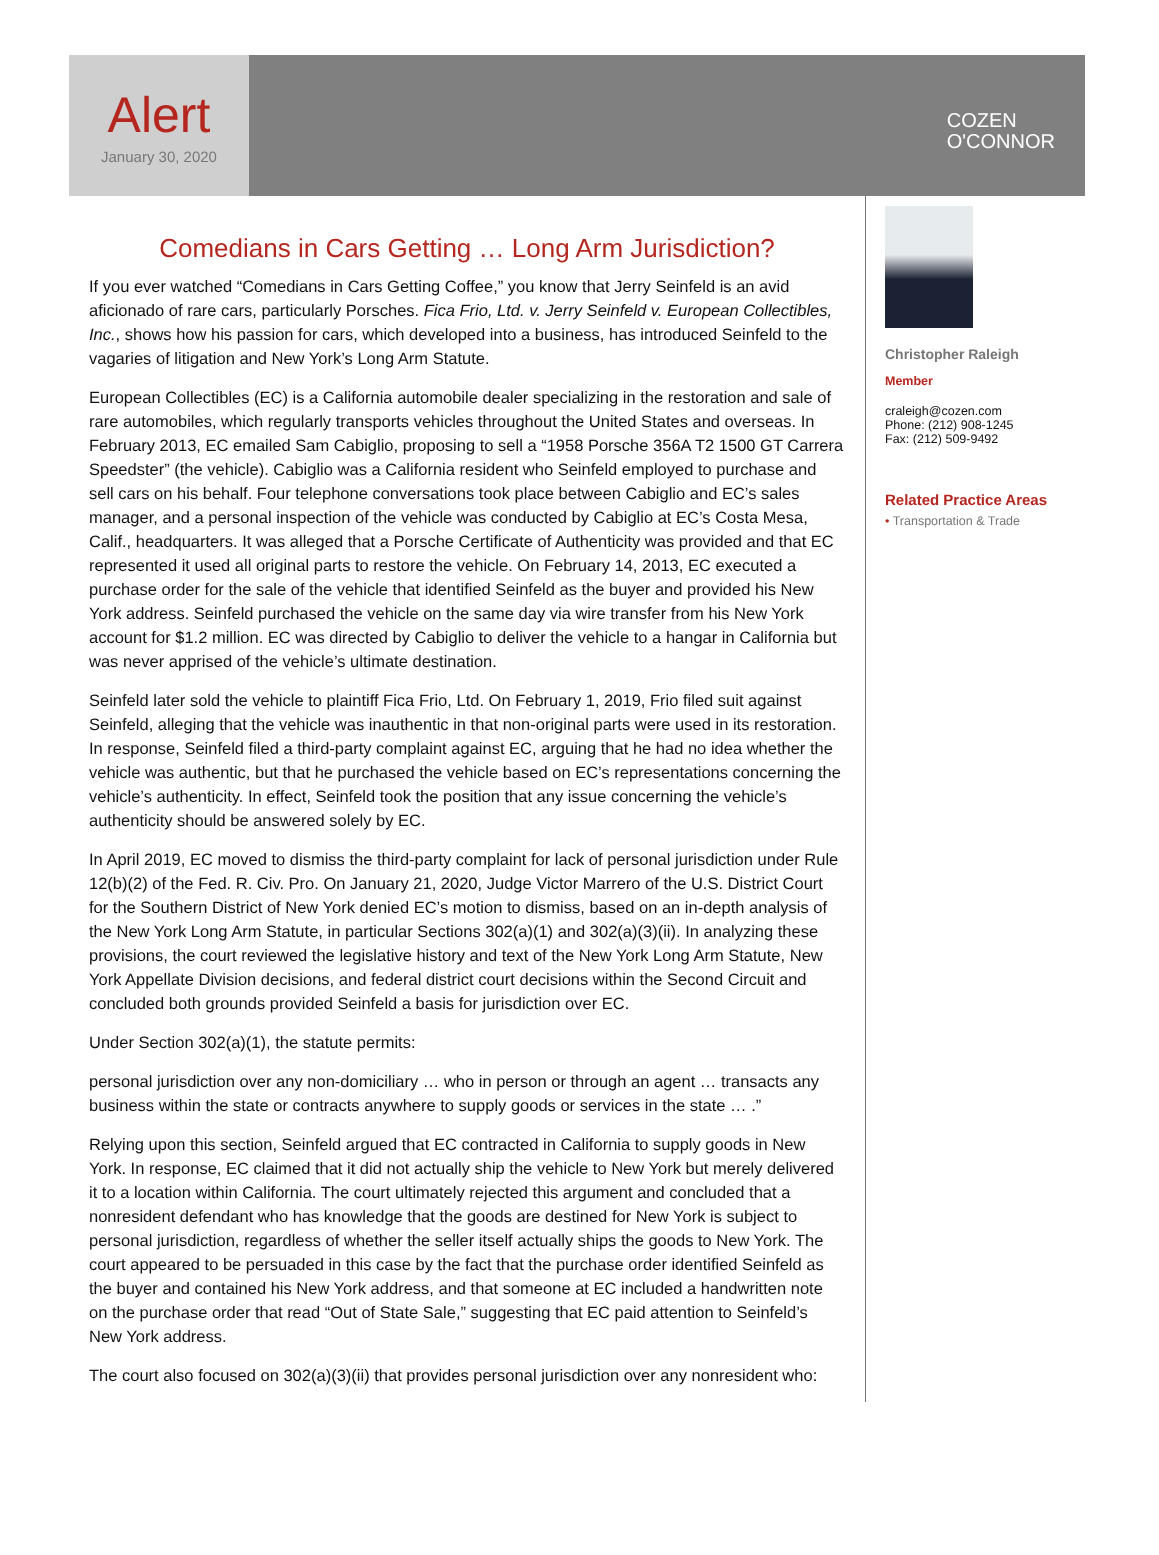Alert
January 30, 2020
COZEN
O'CONNOR
Comedians in Cars Getting … Long Arm Jurisdiction?
If you ever watched “Comedians in Cars Getting Coffee,” you know that Jerry Seinfeld is an avid aficionado of rare cars, particularly Porsches. Fica Frio, Ltd. v. Jerry Seinfeld v. European Collectibles, Inc., shows how his passion for cars, which developed into a business, has introduced Seinfeld to the vagaries of litigation and New York’s Long Arm Statute.
European Collectibles (EC) is a California automobile dealer specializing in the restoration and sale of rare automobiles, which regularly transports vehicles throughout the United States and overseas. In February 2013, EC emailed Sam Cabiglio, proposing to sell a “1958 Porsche 356A T2 1500 GT Carrera Speedster” (the vehicle). Cabiglio was a California resident who Seinfeld employed to purchase and sell cars on his behalf. Four telephone conversations took place between Cabiglio and EC’s sales manager, and a personal inspection of the vehicle was conducted by Cabiglio at EC’s Costa Mesa, Calif., headquarters. It was alleged that a Porsche Certificate of Authenticity was provided and that EC represented it used all original parts to restore the vehicle. On February 14, 2013, EC executed a purchase order for the sale of the vehicle that identified Seinfeld as the buyer and provided his New York address. Seinfeld purchased the vehicle on the same day via wire transfer from his New York account for $1.2 million. EC was directed by Cabiglio to deliver the vehicle to a hangar in California but was never apprised of the vehicle’s ultimate destination.
Seinfeld later sold the vehicle to plaintiff Fica Frio, Ltd. On February 1, 2019, Frio filed suit against Seinfeld, alleging that the vehicle was inauthentic in that non-original parts were used in its restoration. In response, Seinfeld filed a third-party complaint against EC, arguing that he had no idea whether the vehicle was authentic, but that he purchased the vehicle based on EC’s representations concerning the vehicle’s authenticity. In effect, Seinfeld took the position that any issue concerning the vehicle’s authenticity should be answered solely by EC.
In April 2019, EC moved to dismiss the third-party complaint for lack of personal jurisdiction under Rule 12(b)(2) of the Fed. R. Civ. Pro. On January 21, 2020, Judge Victor Marrero of the U.S. District Court for the Southern District of New York denied EC’s motion to dismiss, based on an in-depth analysis of the New York Long Arm Statute, in particular Sections 302(a)(1) and 302(a)(3)(ii). In analyzing these provisions, the court reviewed the legislative history and text of the New York Long Arm Statute, New York Appellate Division decisions, and federal district court decisions within the Second Circuit and concluded both grounds provided Seinfeld a basis for jurisdiction over EC.
Under Section 302(a)(1), the statute permits:
personal jurisdiction over any non-domiciliary … who in person or through an agent … transacts any business within the state or contracts anywhere to supply goods or services in the state … .”
Relying upon this section, Seinfeld argued that EC contracted in California to supply goods in New York. In response, EC claimed that it did not actually ship the vehicle to New York but merely delivered it to a location within California. The court ultimately rejected this argument and concluded that a nonresident defendant who has knowledge that the goods are destined for New York is subject to personal jurisdiction, regardless of whether the seller itself actually ships the goods to New York. The court appeared to be persuaded in this case by the fact that the purchase order identified Seinfeld as the buyer and contained his New York address, and that someone at EC included a handwritten note on the purchase order that read “Out of State Sale,” suggesting that EC paid attention to Seinfeld’s New York address.
The court also focused on 302(a)(3)(ii) that provides personal jurisdiction over any nonresident who:
Christopher Raleigh
Member
craleigh@cozen.com
Phone: (212) 908-1245
Fax: (212) 509-9492
Related Practice Areas
• Transportation & Trade